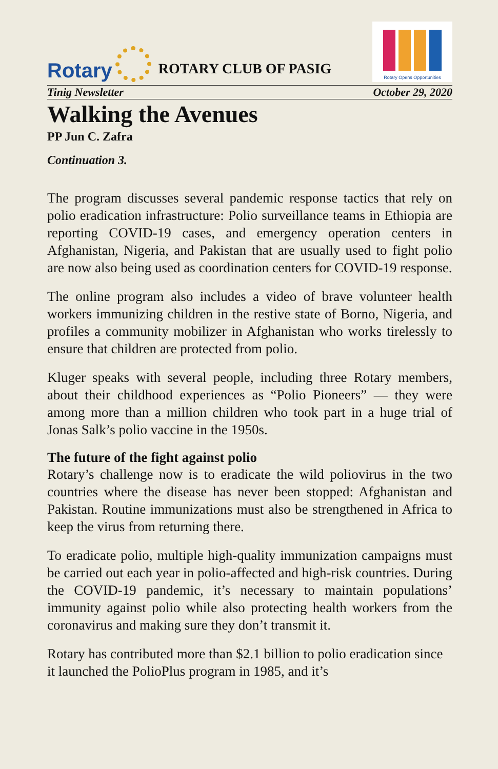Rotary
ROTARY CLUB OF PASIG
Rotary Opens Opportunities
Tinig Newsletter October 29, 2020
Walking the Avenues
PP Jun C. Zafra
Continuation 3.
The program discusses several pandemic response tactics that rely on polio eradication infrastructure: Polio surveillance teams in Ethiopia are reporting COVID-19 cases, and emergency operation centers in Afghanistan, Nigeria, and Pakistan that are usually used to fight polio are now also being used as coordination centers for COVID-19 response.
The online program also includes a video of brave volunteer health workers immunizing children in the restive state of Borno, Nigeria, and profiles a community mobilizer in Afghanistan who works tirelessly to ensure that children are protected from polio.
Kluger speaks with several people, including three Rotary members, about their childhood experiences as “Polio Pioneers” — they were among more than a million children who took part in a huge trial of Jonas Salk’s polio vaccine in the 1950s.
The future of the fight against polio
Rotary’s challenge now is to eradicate the wild poliovirus in the two countries where the disease has never been stopped: Afghanistan and Pakistan. Routine immunizations must also be strengthened in Africa to keep the virus from returning there.
To eradicate polio, multiple high-quality immunization campaigns must be carried out each year in polio-affected and high-risk countries. During the COVID-19 pandemic, it’s necessary to maintain populations’ immunity against polio while also protecting health workers from the coronavirus and making sure they don’t transmit it.
Rotary has contributed more than $2.1 billion to polio eradication since it launched the PolioPlus program in 1985, and it’s